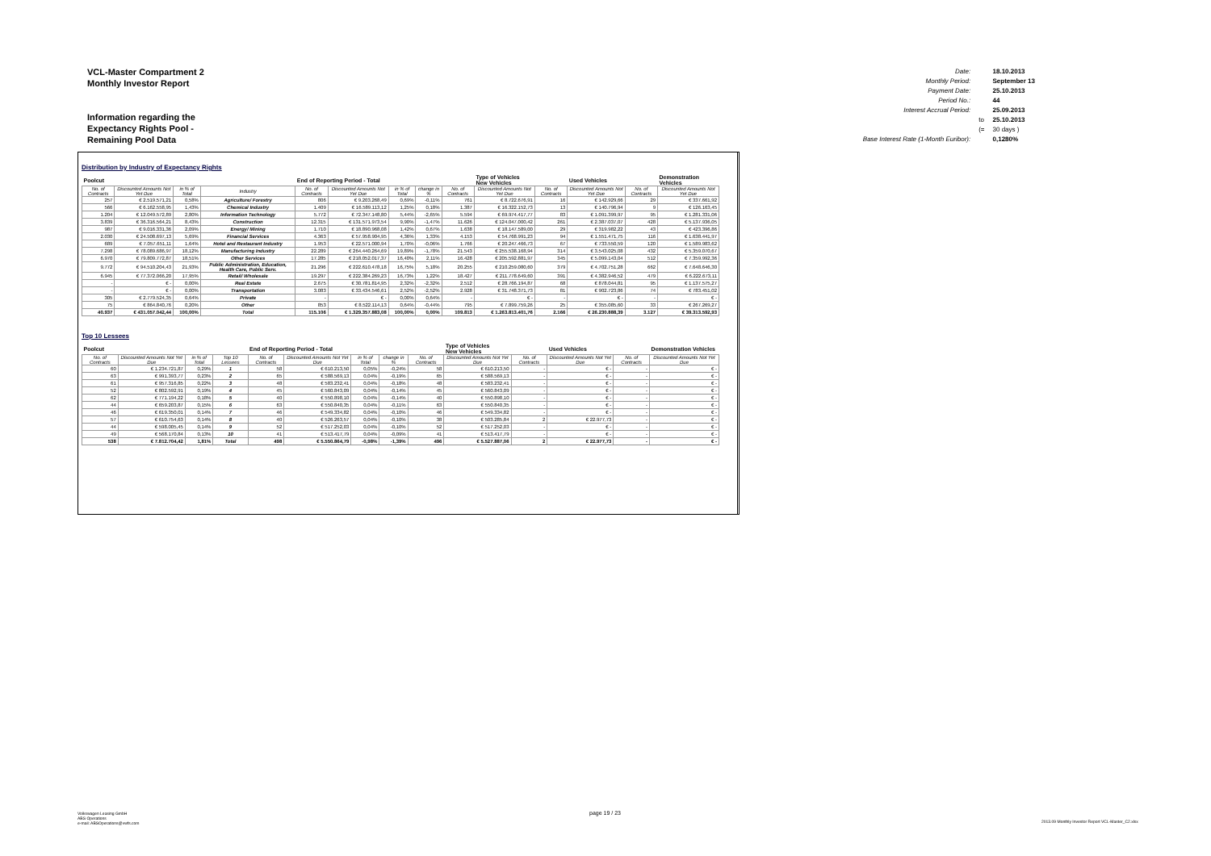VCL-Master Compartment 2
Monthly Investor Report
Information regarding the
Expectancy Rights Pool -
Remaining Pool Data
| Date: | | 18.10.2013 |
| Monthly Period: | | September 13 |
| Payment Date: | | 25.10.2013 |
| Period No.: | | 44 |
| Interest Accrual Period: | | 25.09.2013 |
| | to | 25.10.2013 |
| | (= | 30 days ) |
| Base Interest Rate (1-Month Euribor): | | 0,1280% |
Distribution by Industry of Expectancy Rights
| Poolcut | | | | End of Reporting Period - Total | | | | | Type of Vehicles New Vehicles | | Used Vehicles | | Demonstration Vehicles |
| No. of Contracts | Discounted Amounts Not Yet Due | in % of Total | Industry | No. of Contracts | Discounted Amounts Not Yet Due | in % of Total | change in % | No. of Contracts | Discounted Amounts Not Yet Due | No. of Contracts | Discounted Amounts Not Yet Due | No. of Contracts | Discounted Amounts Not Yet Due |
| 257 | € 2.519.571,21 | 0,58% | Agriculture/ Forestry | 806 | € 9.203.268,49 | 0,69% | -0,11% | 761 | € 8.722.676,91 | 16 | € 142.929,66 | 29 | € 337.661,92 |
| 566 | € 6.162.558,95 | 1,43% | Chemical Industry | 1.409 | € 16.589.113,12 | 1,25% | 0,18% | 1.387 | € 16.322.152,73 | 13 | € 140.796,94 | 9 | € 126.163,45 |
| 1.204 | € 12.049.572,89 | 2,80% | Information Technology | 5.772 | € 72.347.148,80 | 5,44% | -2,65% | 5.594 | € 69.974.417,77 | 83 | € 1.091.399,97 | 95 | € 1.281.331,06 |
| 3.839 | € 36.316.564,21 | 8,43% | Construction | 12.315 | € 131.571.973,54 | 9,90% | -1,47% | 11.626 | € 124.047.000,42 | 261 | € 2.387.037,07 | 428 | € 5.137.936,05 |
| 987 | € 9.016.331,36 | 2,09% | Energy/ Mining | 1.710 | € 18.890.968,08 | 1,42% | 0,67% | 1.638 | € 18.147.589,00 | 29 | € 319.982,22 | 43 | € 423.396,86 |
| 2.030 | € 24.508.697,13 | 5,69% | Financial Services | 4.363 | € 57.958.904,95 | 4,36% | 1,33% | 4.153 | € 54.768.991,23 | 94 | € 1.551.471,75 | 116 | € 1.638.441,97 |
| 689 | € 7.057.651,11 | 1,64% | Hotel and Restaurant Industry | 1.953 | € 22.571.000,94 | 1,70% | -0,06% | 1.766 | € 20.247.466,73 | 67 | € 733.550,59 | 120 | € 1.589.983,62 |
| 7.298 | € 78.089.686,97 | 18,12% | Manufacturing Industry | 22.289 | € 264.440.264,69 | 19,89% | -1,78% | 21.543 | € 255.538.168,94 | 314 | € 3.543.025,08 | 432 | € 5.359.070,67 |
| 6.970 | € 79.809.772,87 | 18,51% | Other Services | 17.285 | € 218.052.017,37 | 16,40% | 2,11% | 16.428 | € 205.592.881,97 | 345 | € 5.099.143,04 | 512 | € 7.359.992,36 |
| 9.772 | € 94.510.204,43 | 21,93% | Public Administration, Education, Health Care, Public Serv. | 21.296 | € 222.610.478,18 | 16,75% | 5,18% | 20.255 | € 210.259.080,60 | 379 | € 4.702.751,28 | 662 | € 7.648.646,30 |
| 6.945 | € 77.372.066,20 | 17,95% | Retail/ Wholesale | 19.297 | € 222.384.269,23 | 16,73% | 1,22% | 18.427 | € 211.778.649,60 | 391 | € 4.382.946,52 | 479 | € 6.222.673,11 |
| - | € - | 0,00% | Real Estate | 2.675 | € 30.781.814,95 | 2,32% | -2,32% | 2.512 | € 28.766.194,87 | 68 | € 878.044,81 | 95 | € 1.137.575,27 |
| - | € - | 0,00% | Transportation | 3.083 | € 33.434.546,61 | 2,52% | -2,52% | 2.928 | € 31.748.371,73 | 81 | € 902.723,86 | 74 | € 783.451,02 |
| 305 | € 2.779.524,35 | 0,64% | Private | - | € - | 0,00% | 0,64% | - | € - | - | € - | - | € - |
| 75 | € 864.840,76 | 0,20% | Other | 853 | € 8.522.114,13 | 0,64% | -0,44% | 795 | € 7.899.759,26 | 25 | € 355.085,60 | 33 | € 267.269,27 |
| 40.937 | € 431.057.042,44 | 100,00% | Total | 115.106 | € 1.329.357.883,08 | 100,00% | 0,00% | 109.813 | € 1.263.813.401,76 | 2.166 | € 26.230.888,39 | 3.127 | € 39.313.592,93 |
Top 10 Lessees
| Poolcut | | | | End of Reporting Period - Total | | | | | Type of Vehicles New Vehicles | | Used Vehicles | | Demonstration Vehicles |
| No. of Contracts | Discounted Amounts Not Yet Due | in % of Total | Top 10 Lessees | No. of Contracts | Discounted Amounts Not Yet Due | in % of Total | change in % | No. of Contracts | Discounted Amounts Not Yet Due | No. of Contracts | Discounted Amounts Not Yet Due | No. of Contracts | Discounted Amounts Not Yet Due |
| 60 | € 1.234.721,87 | 0,29% | 1 | 58 | € 610.213,50 | 0,05% | -0,24% | 58 | € 610.213,50 | - | € - | - | € - |
| 63 | € 991.393,77 | 0,23% | 2 | 65 | € 588.569,13 | 0,04% | -0,19% | 65 | € 588.569,13 | - | € - | - | € - |
| 61 | € 957.316,85 | 0,22% | 3 | 48 | € 583.232,41 | 0,04% | -0,18% | 48 | € 583.232,41 | - | € - | - | € - |
| 52 | € 802.592,91 | 0,19% | 4 | 45 | € 560.843,09 | 0,04% | -0,14% | 45 | € 560.843,09 | - | € - | - | € - |
| 62 | € 771.194,22 | 0,18% | 5 | 40 | € 550.898,10 | 0,04% | -0,14% | 40 | € 550.898,10 | - | € - | - | € - |
| 44 | € 659.203,87 | 0,15% | 6 | 63 | € 550.840,35 | 0,04% | -0,11% | 63 | € 550.840,35 | - | € - | - | € - |
| 46 | € 619.350,01 | 0,14% | 7 | 46 | € 549.334,82 | 0,04% | -0,10% | 46 | € 549.334,82 | - | € - | - | € - |
| 57 | € 610.754,63 | 0,14% | 8 | 40 | € 526.263,57 | 0,04% | -0,10% | 38 | € 503.285,84 | 2 | € 22.977,73 | - | € - |
| 44 | € 598.005,45 | 0,14% | 9 | 52 | € 517.252,03 | 0,04% | -0,10% | 52 | € 517.252,03 | - | € - | - | € - |
| 49 | € 568.170,84 | 0,13% | 10 | 41 | € 513.417,79 | 0,04% | -0,09% | 41 | € 513.417,79 | - | € - | - | € - |
| 538 | € 7.812.704,42 | 1,81% | Total | 498 | € 5.550.864,79 | -0,98% | -1,39% | 496 | € 5.527.887,06 | 2 | € 22.977,73 | - | € - |
Volkswagen Leasing GmbH
ABS Operations
e-mail: ABSOperations@vwfs.com
page 19 / 23
2013.09 Monthly Investor Report VCL-Master_C2.xlsx